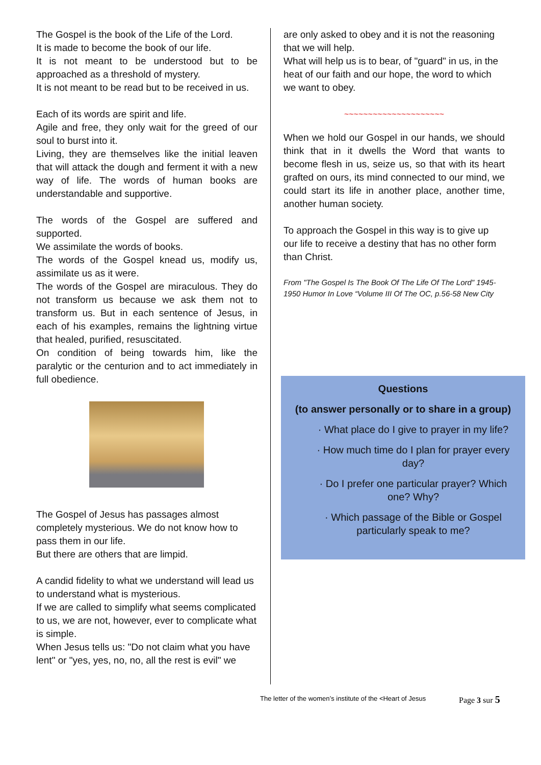The Gospel is the book of the Life of the Lord.
It is made to become the book of our life.
It is not meant to be understood but to be approached as a threshold of mystery.
It is not meant to be read but to be received in us.
Each of its words are spirit and life.
Agile and free, they only wait for the greed of our soul to burst into it.
Living, they are themselves like the initial leaven that will attack the dough and ferment it with a new way of life. The words of human books are understandable and supportive.
The words of the Gospel are suffered and supported.
We assimilate the words of books.
The words of the Gospel knead us, modify us, assimilate us as it were.
The words of the Gospel are miraculous. They do not transform us because we ask them not to transform us. But in each sentence of Jesus, in each of his examples, remains the lightning virtue that healed, purified, resuscitated.
On condition of being towards him, like the paralytic or the centurion and to act immediately in full obedience.
The Gospel of Jesus has passages almost completely mysterious. We do not know how to pass them in our life.
But there are others that are limpid.
A candid fidelity to what we understand will lead us to understand what is mysterious.
If we are called to simplify what seems complicated to us, we are not, however, ever to complicate what is simple.
When Jesus tells us: "Do not claim what you have lent" or "yes, yes, no, no, all the rest is evil" we
are only asked to obey and it is not the reasoning that we will help.
What will help us is to bear, of "guard" in us, in the heat of our faith and our hope, the word to which we want to obey.
~~~~~~~~~~~~~~~~~~~~~
When we hold our Gospel in our hands, we should think that in it dwells the Word that wants to become flesh in us, seize us, so that with its heart grafted on ours, its mind connected to our mind, we could start its life in another place, another time, another human society.
To approach the Gospel in this way is to give up our life to receive a destiny that has no other form than Christ.
From "The Gospel Is The Book Of The Life Of The Lord" 1945-1950 Humor In Love “Volume III Of The OC, p.56-58 New City
Questions
(to answer personally or to share in a group)
· What place do I give to prayer in my life?
· How much time do I plan for prayer every day?
· Do I prefer one particular prayer? Which one? Why?
· Which passage of the Bible or Gospel particularly speak to me?
The letter of the women’s institute of the <Heart of Jesus
Page 3 sur 5